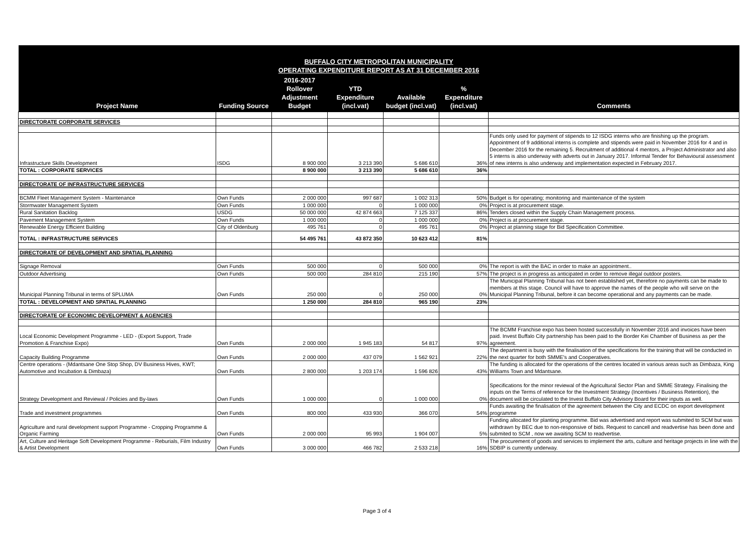| BUFFALO CITY METROPOLITAN MUNICIPALITY OPERATING EXPENDITURE REPORT AS AT 31 DECEMBER 2016 | | | | | | |
| --- | --- | --- | --- | --- | --- | --- |
| Project Name | Funding Source | 2016-2017 Rollover Adjustment Budget | YTD Expenditure (incl.vat) | Available budget (incl.vat) | % Expenditure (incl.vat) | Comments |
| DIRECTORATE CORPORATE SERVICES | | | | | | |
| Infrastructure Skills Development | ISDG | 8 900 000 | 3 213 390 | 5 686 610 | 36% | Funds only used for payment of stipends to 12 ISDG interns who are finishing up the program. Appointment of 9 additional interns is complete and stipends were paid in November 2016 for 4 and in December 2016 for the remaining 5. Recruitment of additional 4 mentors, a Project Administrator and also 5 interns is also underway with adverts out in January 2017. Informal Tender for Behavioural assessment of new interns is also underway and implementation expected in February 2017. |
| TOTAL : CORPORATE SERVICES | | 8 900 000 | 3 213 390 | 5 686 610 | 36% | |
| DIRECTORATE OF INFRASTRUCTURE SERVICES | | | | | | |
| BCMM Fleet Management System - Maintenance | Own Funds | 2 000 000 | 997 687 | 1 002 313 | 50% | Budget is for operating; monitoring and maintenance of the system |
| Stormwater Management System | Own Funds | 1 000 000 | 0 | 1 000 000 | 0% | Project is at procurement stage. |
| Rural Sanitation Backlog | USDG | 50 000 000 | 42 874 663 | 7 125 337 | 86% | Tenders closed within the Supply Chain Management process. |
| Pavement Management System | Own Funds | 1 000 000 | 0 | 1 000 000 | 0% | Project is at procurement stage. |
| Renewable Energy Efficient Building | City of Oldenburg | 495 761 | 0 | 495 761 | 0% | Project at planning stage for Bid Specification Committee. |
| TOTAL : INFRASTRUCTURE SERVICES | | 54 495 761 | 43 872 350 | 10 623 412 | 81% | |
| DIRECTORATE OF DEVELOPMENT AND SPATIAL PLANNING | | | | | | |
| Signage Removal | Own Funds | 500 000 | 0 | 500 000 | 0% | The report is with the BAC in order to make an appointment.. |
| Outdoor Advertising | Own Funds | 500 000 | 284 810 | 215 190 | 57% | The project is in progress as anticipated in order to remove illegal outdoor posters. |
| Municipal Planning Tribunal in terms of SPLUMA | Own Funds | 250 000 | 0 | 250 000 | 0% | The Municipal Planning Tribunal has not been established yet, therefore no payments can be made to members at this stage. Council will have to approve the names of the people who will serve on the Municipal Planning Tribunal, before it can become operational and any payments can be made. |
| TOTAL : DEVELOPMENT AND SPATIAL PLANNING | | 1 250 000 | 284 810 | 965 190 | 23% | |
| DIRECTORATE OF ECONOMIC DEVELOPMENT & AGENCIES | | | | | | |
| Local Economic Development Programme - LED - (Export Support, Trade Promotion & Franchise Expo) | Own Funds | 2 000 000 | 1 945 183 | 54 817 | 97% | The BCMM Franchise expo has been hosted successfully in November 2016 and invoices have been paid. Invest Buffalo City partnership has been paid to the Border Kei Chamber of Business as per the agreement. |
| Capacity Building Programme | Own Funds | 2 000 000 | 437 079 | 1 562 921 | 22% | The department is busy with the finalisation of the specifications for the training that will be conducted in the next quarter for both SMME's and Cooperatives. |
| Centre operations - (Mdantsane One Stop Shop, DV Business Hives, KWT; Automotive and Incubation & Dimbaza) | Own Funds | 2 800 000 | 1 203 174 | 1 596 826 | 43% | The funding is allocated for the operations of the centres located in various areas such as Dimbaza, King Williams Town and Mdantsane. |
| Strategy Development and Reviewal / Policies and By-laws | Own Funds | 1 000 000 | 0 | 1 000 000 | 0% | Specifications for the minor reviewal of the Agricultural Sector Plan and SMME Strategy. Finalising the inputs on the Terms of reference for the Investment Strategy (Incentives / Business Retention), the document will be circulated to the Invest Buffalo City Advisory Board for their inputs as well. |
| Trade and investment programmes | Own Funds | 800 000 | 433 930 | 366 070 | 54% | Funds awaiting the finalisation of the agreement between the City and ECDC on export development programme |
| Agriculture and rural development support Programme - Cropping Programme & Organic Farming | Own Funds | 2 000 000 | 95 993 | 1 904 007 | 5% | Funding allocated for planting programme. Bid was advertised and report was submited to SCM but was withdrawn by BEC due to non-responsive of bids. Request to cancell and readvertise has been done and submited to SCM , now we awaiting SCM to readvertise. |
| Art, Culture and Heritage Soft Development Programme - Reburials, Film Industry & Artist Development | Own Funds | 3 000 000 | 466 782 | 2 533 218 | 16% | The procurement of goods and services to implement the arts, culture and heritage projects in line with the SDBIP is currently underway. |
Page 3 of 4